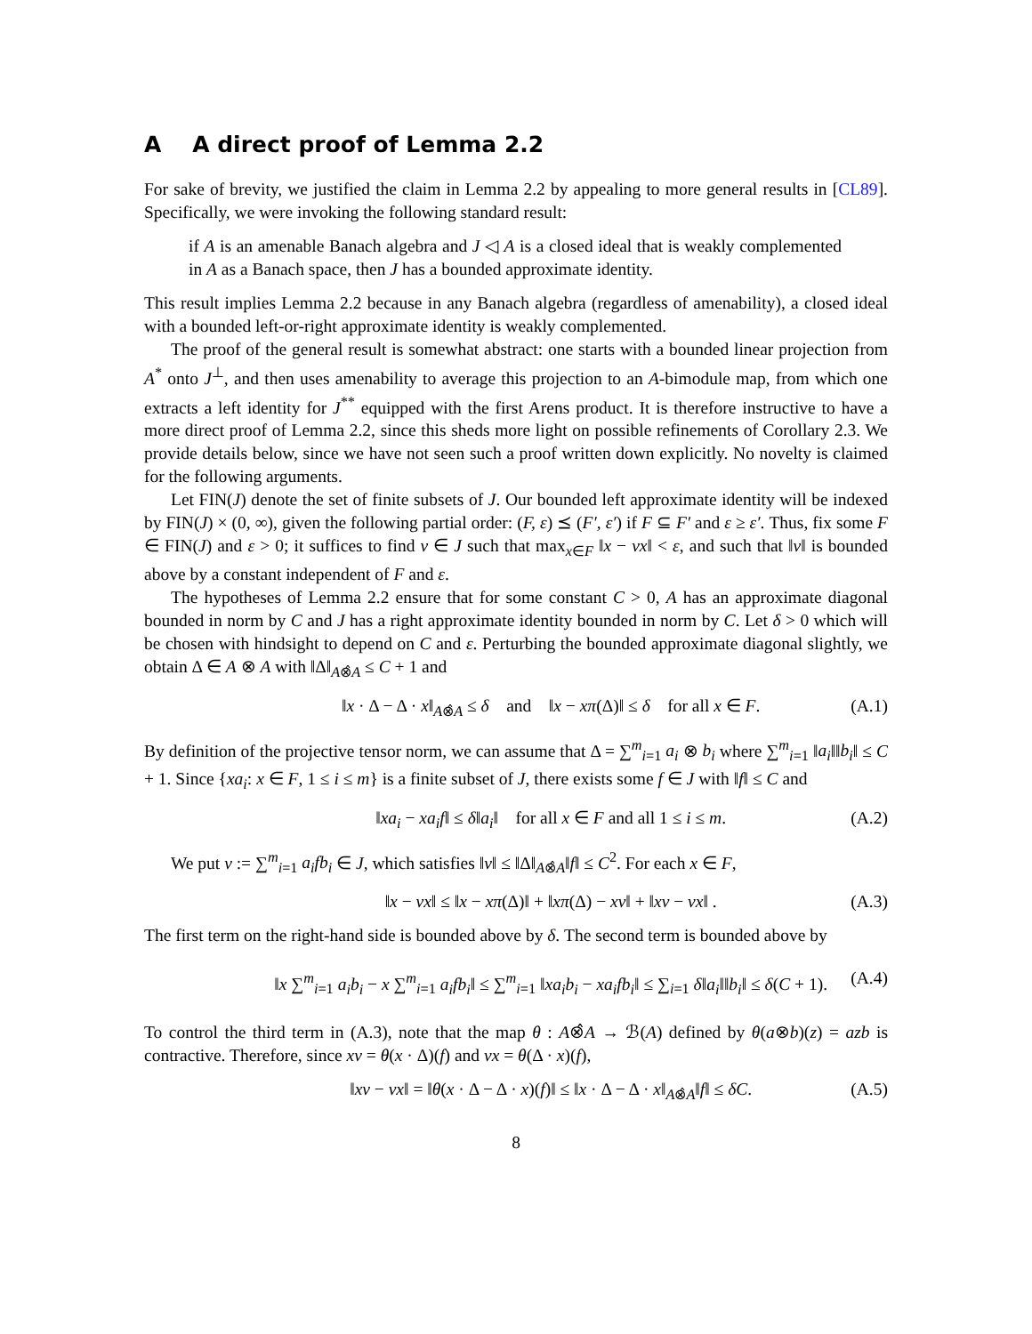A A direct proof of Lemma 2.2
For sake of brevity, we justified the claim in Lemma 2.2 by appealing to more general results in [CL89]. Specifically, we were invoking the following standard result:
if A is an amenable Banach algebra and J ◁ A is a closed ideal that is weakly complemented in A as a Banach space, then J has a bounded approximate identity.
This result implies Lemma 2.2 because in any Banach algebra (regardless of amenability), a closed ideal with a bounded left-or-right approximate identity is weakly complemented.
The proof of the general result is somewhat abstract: one starts with a bounded linear projection from A<sup>*</sup> onto J<sup>⊥</sup>, and then uses amenability to average this projection to an A-bimodule map, from which one extracts a left identity for J<sup>**</sup> equipped with the first Arens product. It is therefore instructive to have a more direct proof of Lemma 2.2, since this sheds more light on possible refinements of Corollary 2.3. We provide details below, since we have not seen such a proof written down explicitly. No novelty is claimed for the following arguments.
Let FIN(J) denote the set of finite subsets of J. Our bounded left approximate identity will be indexed by FIN(J) × (0, ∞), given the following partial order: (F, ε) ⪯ (F′, ε′) if F ⊆ F′ and ε ≥ ε′. Thus, fix some F ∈ FIN(J) and ε > 0; it suffices to find v ∈ J such that max<sub>x∈F</sub> ‖x − vx‖ < ε, and such that ‖v‖ is bounded above by a constant independent of F and ε.
The hypotheses of Lemma 2.2 ensure that for some constant C > 0, A has an approximate diagonal bounded in norm by C and J has a right approximate identity bounded in norm by C. Let δ > 0 which will be chosen with hindsight to depend on C and ε. Perturbing the bounded approximate diagonal slightly, we obtain Δ ∈ A ⊗ A with ‖Δ‖<sub>A⊗̂A</sub> ≤ C + 1 and
‖x · Δ − Δ · x‖<sub>A⊗̂A</sub> ≤ δ and ‖x − xπ(Δ)‖ ≤ δ for all x ∈ F. (A.1)
By definition of the projective tensor norm, we can assume that Δ = ∑<sup>m</sup><sub>i=1</sub> a<sub>i</sub> ⊗ b<sub>i</sub> where ∑<sup>m</sup><sub>i=1</sub> ‖a<sub>i</sub>‖‖b<sub>i</sub>‖ ≤ C + 1. Since {xa<sub>i</sub>: x ∈ F, 1 ≤ i ≤ m} is a finite subset of J, there exists some f ∈ J with ‖f‖ ≤ C and
‖xa<sub>i</sub> − xa<sub>i</sub>f‖ ≤ δ‖a<sub>i</sub>‖ for all x ∈ F and all 1 ≤ i ≤ m. (A.2)
We put v := ∑<sup>m</sup><sub>i=1</sub> a<sub>i</sub>fb<sub>i</sub> ∈ J, which satisfies ‖v‖ ≤ ‖Δ‖<sub>A⊗̂A</sub>‖f‖ ≤ C<sup>2</sup>. For each x ∈ F,
‖x − vx‖ ≤ ‖x − xπ(Δ)‖ + ‖xπ(Δ) − xv‖ + ‖xv − vx‖ . (A.3)
The first term on the right-hand side is bounded above by δ. The second term is bounded above by
‖x ∑<sup>m</sup><sub>i=1</sub> a<sub>i</sub>b<sub>i</sub> − x ∑<sup>m</sup><sub>i=1</sub> a<sub>i</sub>fb<sub>i</sub>‖ ≤ ∑<sup>m</sup><sub>i=1</sub> ‖xa<sub>i</sub>b<sub>i</sub> − xa<sub>i</sub>fb<sub>i</sub>‖ ≤ ∑<sub>i=1</sub> δ‖a<sub>i</sub>‖‖b<sub>i</sub>‖ ≤ δ(C + 1). (A.4)
To control the third term in (A.3), note that the map θ : A⊗̂A → ℬ(A) defined by θ(a⊗b)(z) = azb is contractive. Therefore, since xv = θ(x · Δ)(f) and vx = θ(Δ · x)(f),
‖xv − vx‖ = ‖θ(x · Δ − Δ · x)(f)‖ ≤ ‖x · Δ − Δ · x‖<sub>A⊗̂A</sub>‖f‖ ≤ δC. (A.5)
8